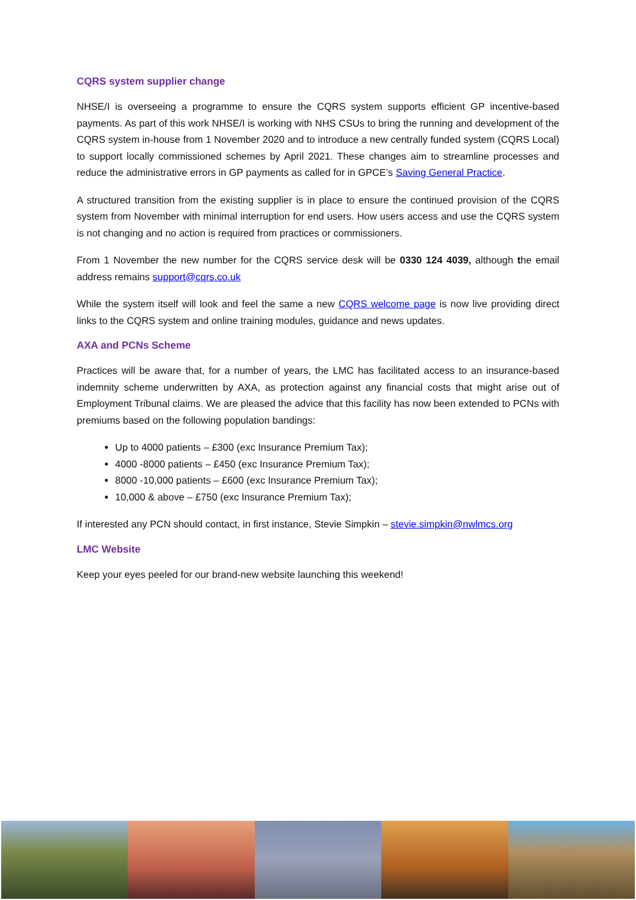CQRS system supplier change
NHSE/I is overseeing a programme to ensure the CQRS system supports efficient GP incentive-based payments. As part of this work NHSE/I is working with NHS CSUs to bring the running and development of the CQRS system in-house from 1 November 2020 and to introduce a new centrally funded system (CQRS Local) to support locally commissioned schemes by April 2021. These changes aim to streamline processes and reduce the administrative errors in GP payments as called for in GPCE’s Saving General Practice.
A structured transition from the existing supplier is in place to ensure the continued provision of the CQRS system from November with minimal interruption for end users. How users access and use the CQRS system is not changing and no action is required from practices or commissioners.
From 1 November the new number for the CQRS service desk will be 0330 124 4039, although the email address remains support@cqrs.co.uk
While the system itself will look and feel the same a new CQRS welcome page is now live providing direct links to the CQRS system and online training modules, guidance and news updates.
AXA and PCNs Scheme
Practices will be aware that, for a number of years, the LMC has facilitated access to an insurance-based indemnity scheme underwritten by AXA, as protection against any financial costs that might arise out of Employment Tribunal claims. We are pleased the advice that this facility has now been extended to PCNs with premiums based on the following population bandings:
Up to 4000 patients – £300 (exc Insurance Premium Tax);
4000 -8000 patients – £450 (exc Insurance Premium Tax);
8000 -10,000 patients – £600 (exc Insurance Premium Tax);
10,000 & above – £750 (exc Insurance Premium Tax);
If interested any PCN should contact, in first instance, Stevie Simpkin – stevie.simpkin@nwlmcs.org
LMC Website
Keep your eyes peeled for our brand-new website launching this weekend!